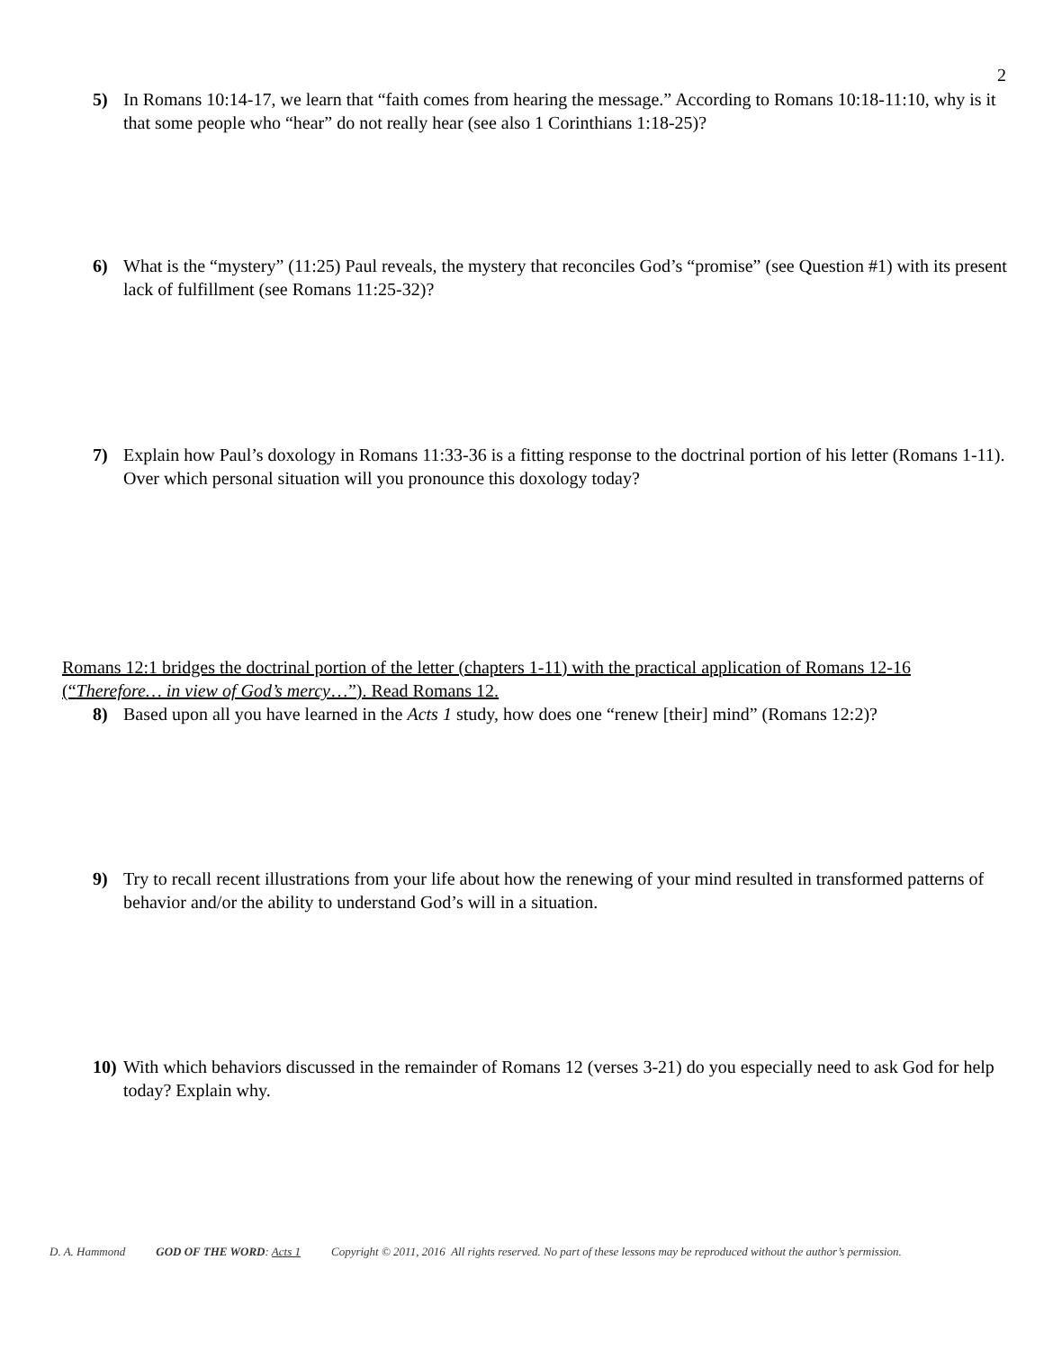2
5) In Romans 10:14-17, we learn that “faith comes from hearing the message.” According to Romans 10:18-11:10, why is it that some people who “hear” do not really hear (see also 1 Corinthians 1:18-25)?
6) What is the “mystery” (11:25) Paul reveals, the mystery that reconciles God’s “promise” (see Question #1) with its present lack of fulfillment (see Romans 11:25-32)?
7) Explain how Paul’s doxology in Romans 11:33-36 is a fitting response to the doctrinal portion of his letter (Romans 1-11). Over which personal situation will you pronounce this doxology today?
Romans 12:1 bridges the doctrinal portion of the letter (chapters 1-11) with the practical application of Romans 12-16 (“Therefore… in view of God’s mercy…”). Read Romans 12.
8) Based upon all you have learned in the Acts 1 study, how does one “renew [their] mind” (Romans 12:2)?
9) Try to recall recent illustrations from your life about how the renewing of your mind resulted in transformed patterns of behavior and/or the ability to understand God’s will in a situation.
10)
With which behaviors discussed in the remainder of Romans 12 (verses 3-21) do you especially need to ask God for help today? Explain why.
D. A. Hammond GOD OF THE WORD: Acts 1 Copyright © 2011, 2016 All rights reserved. No part of these lessons may be reproduced without the author’s permission.